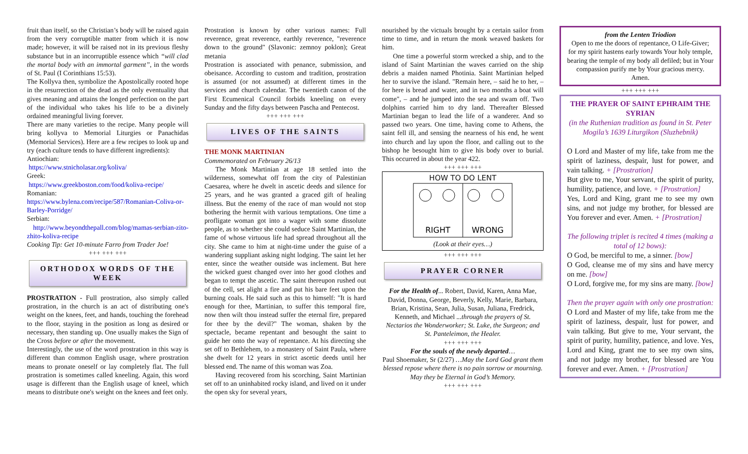fruit than itself, so the Christian’s body will be raised again from the very corruptible matter from which it is now made; however, it will be raised not in its previous fleshy substance but in an incorruptible essence which “will clad the mortal body with an immortal garment”, in the words of St. Paul (I Corinthians 15:53).
The Kollyva then, symbolize the Apostolically rooted hope in the resurrection of the dead as the only eventuality that gives meaning and attains the longed perfection on the part of the individual who takes his life to be a divinely ordained meaningful living forever.
There are many varieties to the recipe. Many people will bring kollyva to Memorial Liturgies or Panachidas (Memorial Services). Here are a few recipes to look up and try (each culture tends to have different ingredients):
Antiochian:
https://www.stnicholasar.org/koliva/
Greek:
https://www.greekboston.com/food/koliva-recipe/
Romanian:
https://www.bylena.com/recipe/587/Romanian-Coliva-or-Barley-Porridge/
Serbian:
http://www.beyondthepall.com/blog/mamas-serbian-zito-zhito-koliva-recipe
Cooking Tip: Get 10-minute Farro from Trader Joe!
+++ +++ +++
ORTHODOX WORDS OF THE WEEK
PROSTRATION - Full prostration, also simply called prostration, in the church is an act of distributing one's weight on the knees, feet, and hands, touching the forehead to the floor, staying in the position as long as desired or necessary, then standing up. One usually makes the Sign of the Cross before or after the movement.
Interestingly, the use of the word prostration in this way is different than common English usage, where prostration means to pronate oneself or lay completely flat. The full prostration is sometimes called kneeling. Again, this word usage is different than the English usage of kneel, which means to distribute one's weight on the knees and feet only.
Prostration is known by other various names: Full reverence, great reverence, earthly reverence, "reverence down to the ground" (Slavonic: zemnoy poklon); Great metania
Prostration is associated with penance, submission, and obeisance. According to custom and tradition, prostration is assumed (or not assumed) at different times in the services and church calendar. The twentieth canon of the First Ecumenical Council forbids kneeling on every Sunday and the fifty days between Pascha and Pentecost.
+++ +++ +++
LIVES OF THE SAINTS
THE MONK MARTINIAN
Commemorated on February 26/13
The Monk Martinian at age 18 settled into the wilderness, somewhat off from the city of Palestinian Caesarea, where he dwelt in ascetic deeds and silence for 25 years, and he was granted a graced gift of healing illness. But the enemy of the race of man would not stop bothering the hermit with various temptations. One time a profligate woman got into a wager with some dissolute people, as to whether she could seduce Saint Martinian, the fame of whose virtuous life had spread throughout all the city. She came to him at night-time under the guise of a wandering suppliant asking night lodging. The saint let her enter, since the weather outside was inclement. But here the wicked guest changed over into her good clothes and began to tempt the ascetic. The saint thereupon rushed out of the cell, set alight a fire and put his bare feet upon the burning coals. He said such as this to himself: "It is hard enough for thee, Martinian, to suffer this temporal fire, now then wilt thou instead suffer the eternal fire, prepared for thee by the devil?" The woman, shaken by the spectacle, became repentant and besought the saint to guide her onto the way of repentance. At his directing she set off to Bethlehem, to a monastery of Saint Paula, where she dwelt for 12 years in strict ascetic deeds until her blessed end. The name of this woman was Zoa.
Having recovered from his scorching, Saint Martinian set off to an uninhabited rocky island, and lived on it under the open sky for several years,
nourished by the victuals brought by a certain sailor from time to time, and in return the monk weaved baskets for him.
One time a powerful storm wrecked a ship, and to the island of Saint Martinian the waves carried on the ship debris a maiden named Photinia. Saint Martinian helped her to survive the island. "Remain here, – said he to her, – for here is bread and water, and in two months a boat will come", – and he jumped into the sea and swam off. Two dolphins carried him to dry land. Thereafter Blessed Martinian began to lead the life of a wanderer. And so passed two years. One time, having come to Athens, the saint fell ill, and sensing the nearness of his end, he went into church and lay upon the floor, and calling out to the bishop he besought him to give his body over to burial. This occurred in about the year 422.
+++ +++ +++
HOW TO DO LENT
RIGHT
WRONG
(Look at their eyes…)
+++ +++ +++
PRAYER CORNER
For the Health of... Robert, David, Karen, Anna Mae, David, Donna, George, Beverly, Kelly, Marie, Barbara, Brian, Kristina, Sean, Julia, Susan, Juliana, Fredrick, Kenneth, and Michael ...through the prayers of St. Nectarios the Wonderworker; St. Luke, the Surgeon; and St. Panteleimon, the Healer.
+++ +++ +++
For the souls of the newly departed…
Paul Shoemaker, Sr (2/27) …May the Lord God grant them blessed repose where there is no pain sorrow or mourning. May they be Eternal in God’s Memory.
+++ +++ +++
from the Lenten Triodion
Open to me the doors of repentance, O Life-Giver; for my spirit hastens early towards Your holy temple, bearing the temple of my body all defiled; but in Your compassion purify me by Your gracious mercy. Amen.
+++ +++ +++
THE PRAYER OF SAINT EPHRAIM THE SYRIAN
(in the Ruthenian tradition as found in St. Peter Mogila’s 1639 Liturgikon (Sluzhebnik)
O Lord and Master of my life, take from me the spirit of laziness, despair, lust for power, and vain talking. + [Prostration]
But give to me, Your servant, the spirit of purity, humility, patience, and love. + [Prostration]
Yes, Lord and King, grant me to see my own sins, and not judge my brother, for blessed are You forever and ever. Amen. + [Prostration]
The following triplet is recited 4 times (making a total of 12 bows):
O God, be merciful to me, a sinner. [bow]
O God, cleanse me of my sins and have mercy on me. [bow]
O Lord, forgive me, for my sins are many. [bow]
Then the prayer again with only one prostration:
O Lord and Master of my life, take from me the spirit of laziness, despair, lust for power, and vain talking. But give to me, Your servant, the spirit of purity, humility, patience, and love. Yes, Lord and King, grant me to see my own sins, and not judge my brother, for blessed are You forever and ever. Amen. + [Prostration]